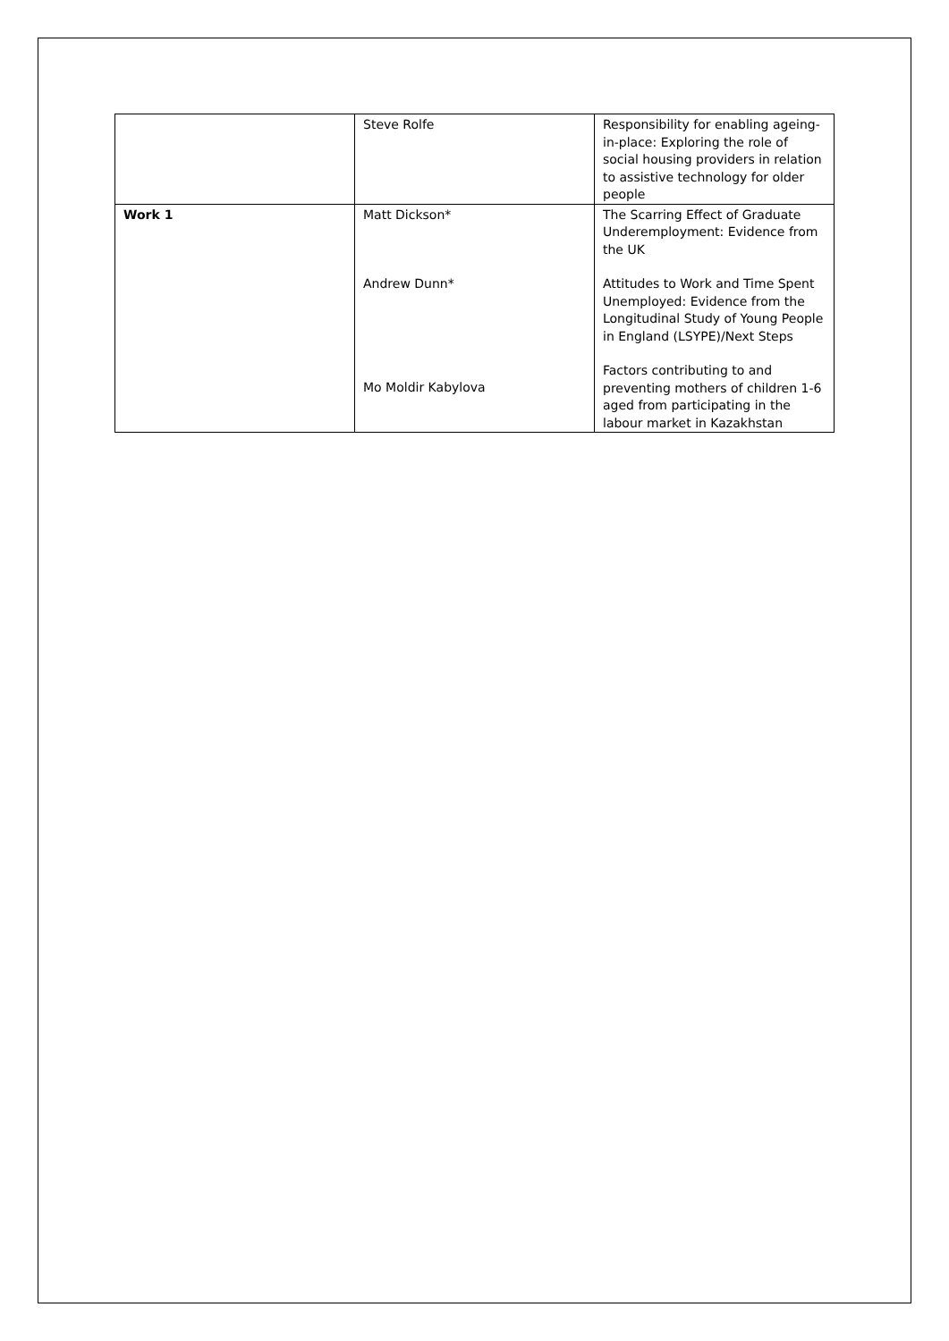| | Steve Rolfe | Responsibility for enabling ageing-in-place: Exploring the role of social housing providers in relation to assistive technology for older people |
| Work 1 | Matt Dickson* Andrew Dunn* Mo Moldir Kabylova | The Scarring Effect of Graduate Underemployment: Evidence from the UK Attitudes to Work and Time Spent Unemployed: Evidence from the Longitudinal Study of Young People in England (LSYPE)/Next Steps Factors contributing to and preventing mothers of children 1-6 aged from participating in the labour market in Kazakhstan |